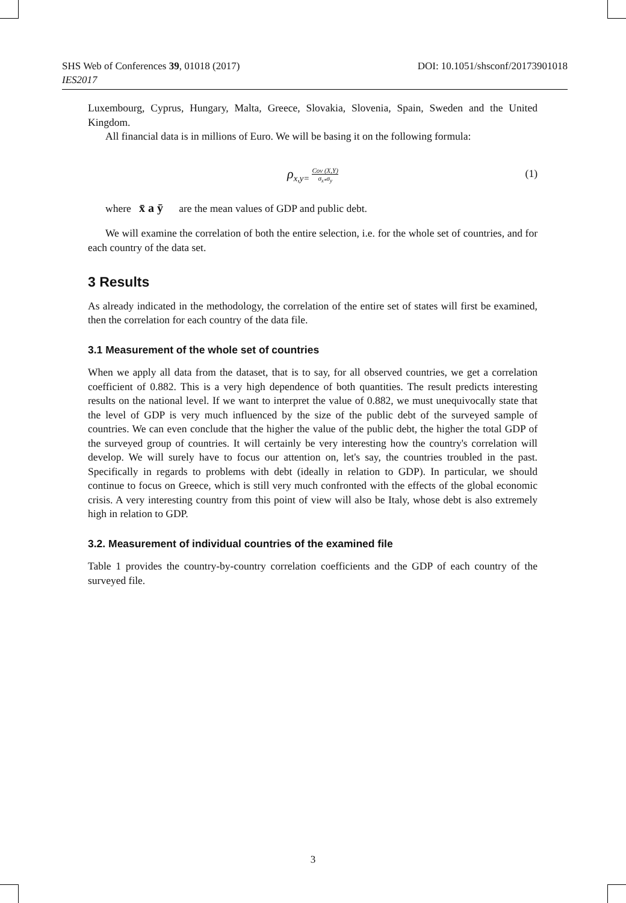DOI: 10.1051/shsconf/20173901018 SHS Web of Conferences 39, 01018 (2017)
IES2017
Luxembourg, Cyprus, Hungary, Malta, Greece, Slovakia, Slovenia, Spain, Sweden and the United Kingdom.
All financial data is in millions of Euro. We will be basing it on the following formula:
ρ<sub>x,y=</sub> Cov (X,Y) σ<sub>x*</sub>σ<sub>y</sub>
(1)
where x̄ a ȳ are the mean values of GDP and public debt.
We will examine the correlation of both the entire selection, i.e. for the whole set of countries, and for each country of the data set.
3 Results
As already indicated in the methodology, the correlation of the entire set of states will first be examined, then the correlation for each country of the data file.
3.1 Measurement of the whole set of countries
When we apply all data from the dataset, that is to say, for all observed countries, we get a correlation coefficient of 0.882. This is a very high dependence of both quantities. The result predicts interesting results on the national level. If we want to interpret the value of 0.882, we must unequivocally state that the level of GDP is very much influenced by the size of the public debt of the surveyed sample of countries. We can even conclude that the higher the value of the public debt, the higher the total GDP of the surveyed group of countries. It will certainly be very interesting how the country's correlation will develop. We will surely have to focus our attention on, let's say, the countries troubled in the past. Specifically in regards to problems with debt (ideally in relation to GDP). In particular, we should continue to focus on Greece, which is still very much confronted with the effects of the global economic crisis. A very interesting country from this point of view will also be Italy, whose debt is also extremely high in relation to GDP.
3.2. Measurement of individual countries of the examined file
Table 1 provides the country-by-country correlation coefficients and the GDP of each country of the surveyed file.
3